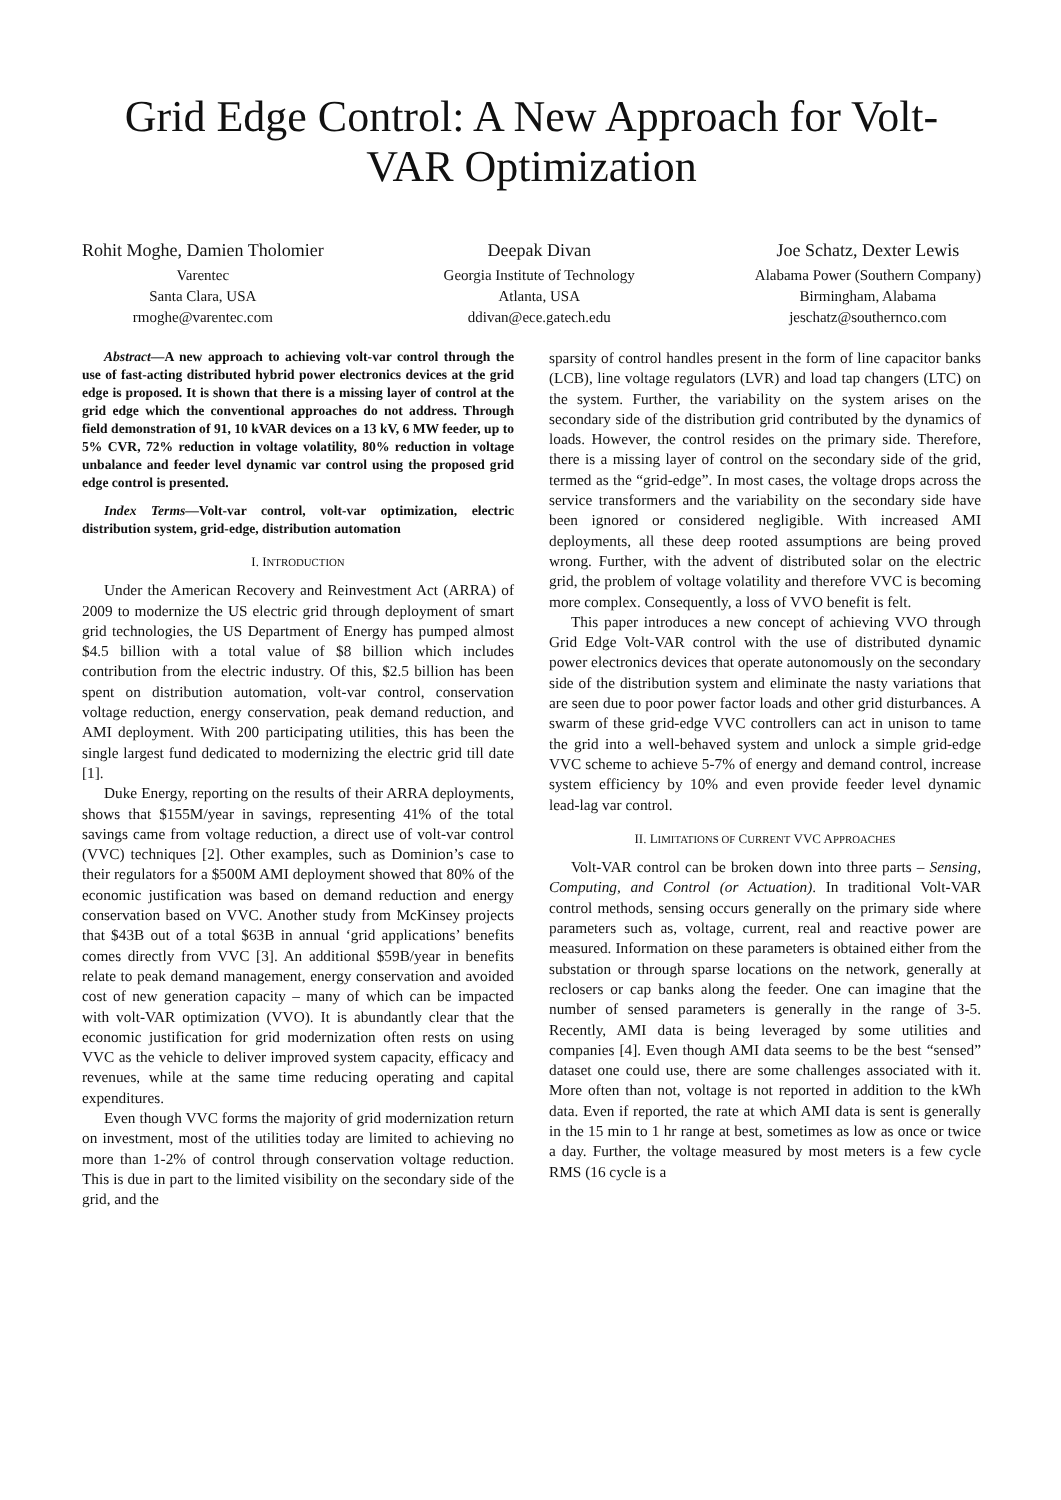Grid Edge Control: A New Approach for Volt-VAR Optimization
Rohit Moghe, Damien Tholomier
Varentec
Santa Clara, USA
rmoghe@varentec.com
Deepak Divan
Georgia Institute of Technology
Atlanta, USA
ddivan@ece.gatech.edu
Joe Schatz, Dexter Lewis
Alabama Power (Southern Company)
Birmingham, Alabama
jeschatz@southernco.com
Abstract—A new approach to achieving volt-var control through the use of fast-acting distributed hybrid power electronics devices at the grid edge is proposed. It is shown that there is a missing layer of control at the grid edge which the conventional approaches do not address. Through field demonstration of 91, 10 kVAR devices on a 13 kV, 6 MW feeder, up to 5% CVR, 72% reduction in voltage volatility, 80% reduction in voltage unbalance and feeder level dynamic var control using the proposed grid edge control is presented.
Index Terms—Volt-var control, volt-var optimization, electric distribution system, grid-edge, distribution automation
I. INTRODUCTION
Under the American Recovery and Reinvestment Act (ARRA) of 2009 to modernize the US electric grid through deployment of smart grid technologies, the US Department of Energy has pumped almost $4.5 billion with a total value of $8 billion which includes contribution from the electric industry. Of this, $2.5 billion has been spent on distribution automation, volt-var control, conservation voltage reduction, energy conservation, peak demand reduction, and AMI deployment. With 200 participating utilities, this has been the single largest fund dedicated to modernizing the electric grid till date [1].
Duke Energy, reporting on the results of their ARRA deployments, shows that $155M/year in savings, representing 41% of the total savings came from voltage reduction, a direct use of volt-var control (VVC) techniques [2]. Other examples, such as Dominion’s case to their regulators for a $500M AMI deployment showed that 80% of the economic justification was based on demand reduction and energy conservation based on VVC. Another study from McKinsey projects that $43B out of a total $63B in annual ‘grid applications’ benefits comes directly from VVC [3]. An additional $59B/year in benefits relate to peak demand management, energy conservation and avoided cost of new generation capacity – many of which can be impacted with volt-VAR optimization (VVO). It is abundantly clear that the economic justification for grid modernization often rests on using VVC as the vehicle to deliver improved system capacity, efficacy and revenues, while at the same time reducing operating and capital expenditures.
Even though VVC forms the majority of grid modernization return on investment, most of the utilities today are limited to achieving no more than 1-2% of control through conservation voltage reduction. This is due in part to the limited visibility on the secondary side of the grid, and the
sparsity of control handles present in the form of line capacitor banks (LCB), line voltage regulators (LVR) and load tap changers (LTC) on the system. Further, the variability on the system arises on the secondary side of the distribution grid contributed by the dynamics of loads. However, the control resides on the primary side. Therefore, there is a missing layer of control on the secondary side of the grid, termed as the “grid-edge”. In most cases, the voltage drops across the service transformers and the variability on the secondary side have been ignored or considered negligible. With increased AMI deployments, all these deep rooted assumptions are being proved wrong. Further, with the advent of distributed solar on the electric grid, the problem of voltage volatility and therefore VVC is becoming more complex. Consequently, a loss of VVO benefit is felt.
This paper introduces a new concept of achieving VVO through Grid Edge Volt-VAR control with the use of distributed dynamic power electronics devices that operate autonomously on the secondary side of the distribution system and eliminate the nasty variations that are seen due to poor power factor loads and other grid disturbances. A swarm of these grid-edge VVC controllers can act in unison to tame the grid into a well-behaved system and unlock a simple grid-edge VVC scheme to achieve 5-7% of energy and demand control, increase system efficiency by 10% and even provide feeder level dynamic lead-lag var control.
II. LIMITATIONS OF CURRENT VVC APPROACHES
Volt-VAR control can be broken down into three parts – Sensing, Computing, and Control (or Actuation). In traditional Volt-VAR control methods, sensing occurs generally on the primary side where parameters such as, voltage, current, real and reactive power are measured. Information on these parameters is obtained either from the substation or through sparse locations on the network, generally at reclosers or cap banks along the feeder. One can imagine that the number of sensed parameters is generally in the range of 3-5. Recently, AMI data is being leveraged by some utilities and companies [4]. Even though AMI data seems to be the best “sensed” dataset one could use, there are some challenges associated with it. More often than not, voltage is not reported in addition to the kWh data. Even if reported, the rate at which AMI data is sent is generally in the 15 min to 1 hr range at best, sometimes as low as once or twice a day. Further, the voltage measured by most meters is a few cycle RMS (16 cycle is a